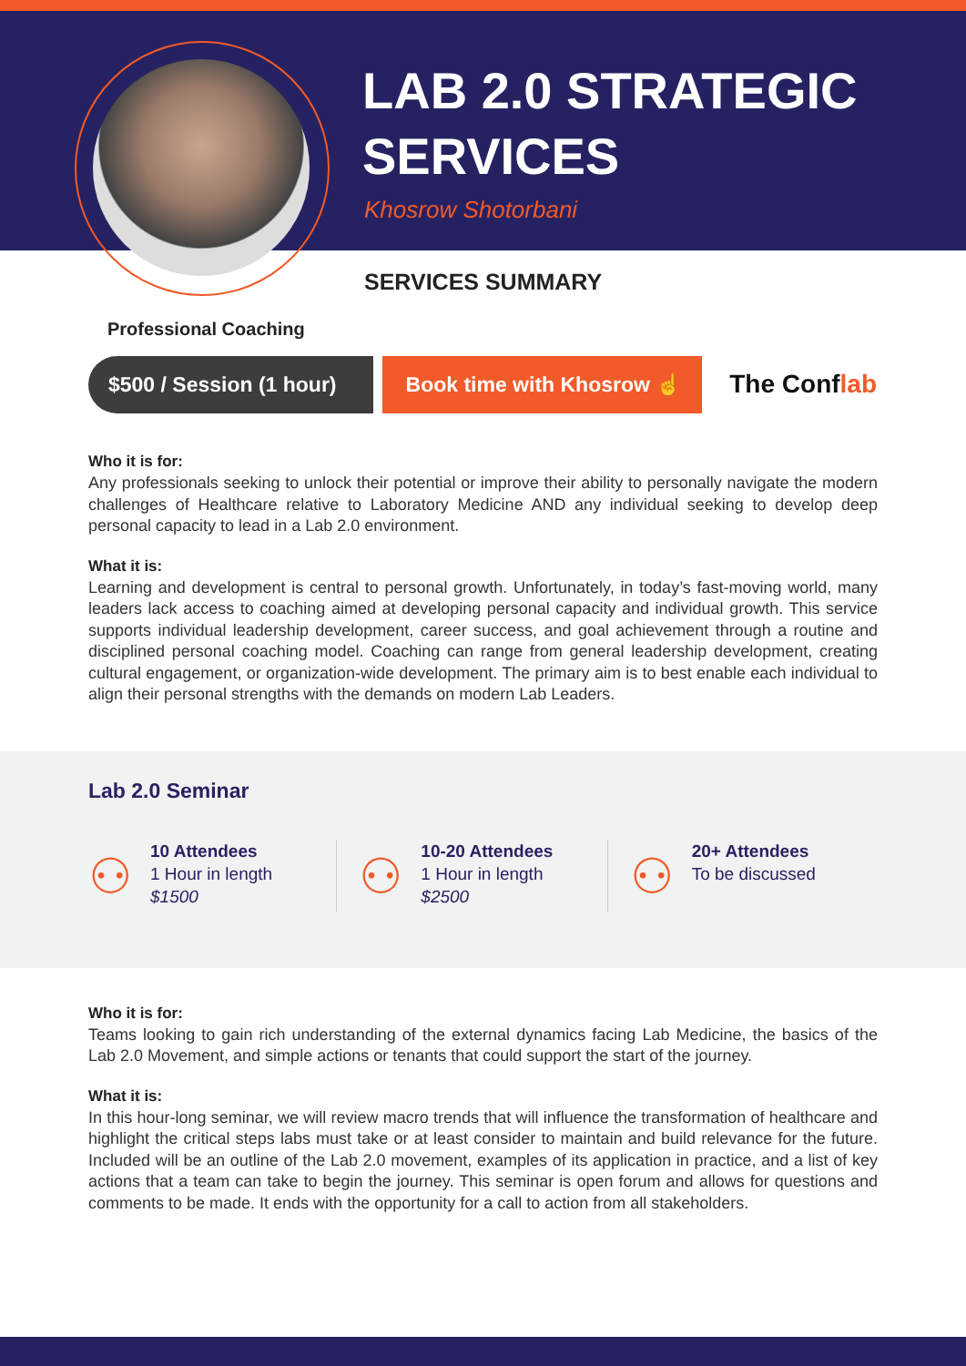LAB 2.0 STRATEGIC
SERVICES
Khosrow Shotorbani
SERVICES SUMMARY
Professional Coaching
$500 / Session (1 hour) Book time with Khosrow ☝
The Conflab
Who it is for:
Any professionals seeking to unlock their potential or improve their ability to personally navigate the modern challenges of Healthcare relative to Laboratory Medicine AND any individual seeking to develop deep personal capacity to lead in a Lab 2.0 environment.
What it is:
Learning and development is central to personal growth. Unfortunately, in today’s fast-moving world, many leaders lack access to coaching aimed at developing personal capacity and individual growth. This service supports individual leadership development, career success, and goal achievement through a routine and disciplined personal coaching model. Coaching can range from general leadership development, creating cultural engagement, or organization-wide development. The primary aim is to best enable each individual to align their personal strengths with the demands on modern Lab Leaders.
Lab 2.0 Seminar
⚇ 10 Attendees
1 Hour in length
$1500
⚇ 10-20 Attendees
1 Hour in length
$2500
⚇ 20+ Attendees
To be discussed
Who it is for:
Teams looking to gain rich understanding of the external dynamics facing Lab Medicine, the basics of the Lab 2.0 Movement, and simple actions or tenants that could support the start of the journey.
What it is:
In this hour-long seminar, we will review macro trends that will influence the transformation of healthcare and highlight the critical steps labs must take or at least consider to maintain and build relevance for the future. Included will be an outline of the Lab 2.0 movement, examples of its application in practice, and a list of key actions that a team can take to begin the journey. This seminar is open forum and allows for questions and comments to be made. It ends with the opportunity for a call to action from all stakeholders.